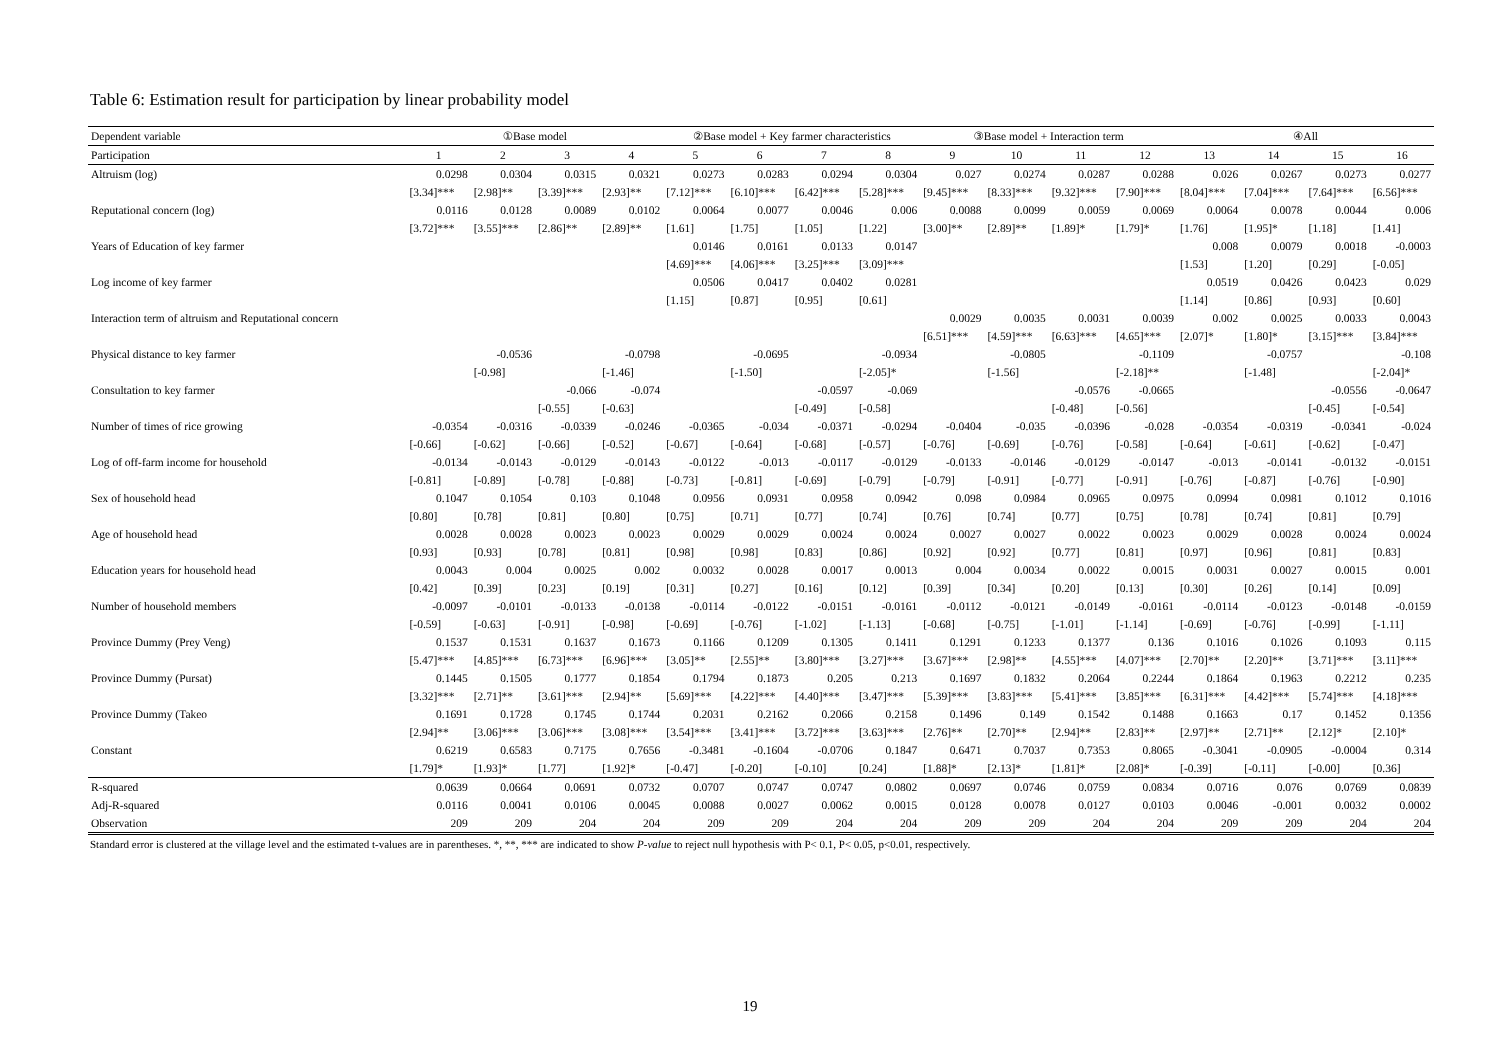Table 6: Estimation result for participation by linear probability model
| Dependent variable | ①Base model | | | | ②Base model + Key farmer characteristics | | | | ③Base model + Interaction term | | | | ④All | | | |
| --- | --- | --- | --- | --- | --- | --- | --- | --- | --- | --- | --- | --- | --- | --- | --- | --- |
| Participation | 1 | 2 | 3 | 4 | 5 | 6 | 7 | 8 | 9 | 10 | 11 | 12 | 13 | 14 | 15 | 16 |
| Altruism (log) | 0.0298 | 0.0304 | 0.0315 | 0.0321 | 0.0273 | 0.0283 | 0.0294 | 0.0304 | 0.027 | 0.0274 | 0.0287 | 0.0288 | 0.026 | 0.0267 | 0.0273 | 0.0277 |
| | [3.34]*** | [2.98]** | [3.39]*** | [2.93]** | [7.12]*** | [6.10]*** | [6.42]*** | [5.28]*** | [9.45]*** | [8.33]*** | [9.32]*** | [7.90]*** | [8.04]*** | [7.04]*** | [7.64]*** | [6.56]*** |
| Reputational concern (log) | 0.0116 | 0.0128 | 0.0089 | 0.0102 | 0.0064 | 0.0077 | 0.0046 | 0.006 | 0.0088 | 0.0099 | 0.0059 | 0.0069 | 0.0064 | 0.0078 | 0.0044 | 0.006 |
| | [3.72]*** | [3.55]*** | [2.86]** | [2.89]** | [1.61] | [1.75] | [1.05] | [1.22] | [3.00]** | [2.89]** | [1.89]* | [1.79]* | [1.76] | [1.95]* | [1.18] | [1.41] |
| Years of Education of key farmer | | | | | 0.0146 | 0.0161 | 0.0133 | 0.0147 | | | | | 0.008 | 0.0079 | 0.0018 | -0.0003 |
| | | | | | [4.69]*** | [4.06]*** | [3.25]*** | [3.09]*** | | | | | [1.53] | [1.20] | [0.29] | [-0.05] |
| Log income of key farmer | | | | | 0.0506 | 0.0417 | 0.0402 | 0.0281 | | | | | 0.0519 | 0.0426 | 0.0423 | 0.029 |
| | | | | | [1.15] | [0.87] | [0.95] | [0.61] | | | | | [1.14] | [0.86] | [0.93] | [0.60] |
| Interaction term of altruism and Reputational concern | | | | | | | | | 0.0029 | 0.0035 | 0.0031 | 0.0039 | 0.002 | 0.0025 | 0.0033 | 0.0043 |
| | | | | | | | | | [6.51]*** | [4.59]*** | [6.63]*** | [4.65]*** | [2.07]* | [1.80]* | [3.15]*** | [3.84]*** |
| Physical distance to key farmer | | -0.0536 | | -0.0798 | | -0.0695 | | -0.0934 | | -0.0805 | | -0.1109 | | -0.0757 | | -0.108 |
| | | [-0.98] | | [-1.46] | | [-1.50] | | [-2.05]* | | [-1.56] | | [-2.18]** | | [-1.48] | | [-2.04]* |
| Consultation to key farmer | | | -0.066 | -0.074 | | | -0.0597 | -0.069 | | | -0.0576 | -0.0665 | | | -0.0556 | -0.0647 |
| | | | [-0.55] | [-0.63] | | | [-0.49] | [-0.58] | | | [-0.48] | [-0.56] | | | [-0.45] | [-0.54] |
| Number of times of rice growing | -0.0354 | -0.0316 | -0.0339 | -0.0246 | -0.0365 | -0.034 | -0.0371 | -0.0294 | -0.0404 | -0.035 | -0.0396 | -0.028 | -0.0354 | -0.0319 | -0.0341 | -0.024 |
| | [-0.66] | [-0.62] | [-0.66] | [-0.52] | [-0.67] | [-0.64] | [-0.68] | [-0.57] | [-0.76] | [-0.69] | [-0.76] | [-0.58] | [-0.64] | [-0.61] | [-0.62] | [-0.47] |
| Log of off-farm income for household | -0.0134 | -0.0143 | -0.0129 | -0.0143 | -0.0122 | -0.013 | -0.0117 | -0.0129 | -0.0133 | -0.0146 | -0.0129 | -0.0147 | -0.013 | -0.0141 | -0.0132 | -0.0151 |
| | [-0.81] | [-0.89] | [-0.78] | [-0.88] | [-0.73] | [-0.81] | [-0.69] | [-0.79] | [-0.79] | [-0.91] | [-0.77] | [-0.91] | [-0.76] | [-0.87] | [-0.76] | [-0.90] |
| Sex of household head | 0.1047 | 0.1054 | 0.103 | 0.1048 | 0.0956 | 0.0931 | 0.0958 | 0.0942 | 0.098 | 0.0984 | 0.0965 | 0.0975 | 0.0994 | 0.0981 | 0.1012 | 0.1016 |
| | [0.80] | [0.78] | [0.81] | [0.80] | [0.75] | [0.71] | [0.77] | [0.74] | [0.76] | [0.74] | [0.77] | [0.75] | [0.78] | [0.74] | [0.81] | [0.79] |
| Age of household head | 0.0028 | 0.0028 | 0.0023 | 0.0023 | 0.0029 | 0.0029 | 0.0024 | 0.0024 | 0.0027 | 0.0027 | 0.0022 | 0.0023 | 0.0029 | 0.0028 | 0.0024 | 0.0024 |
| | [0.93] | [0.93] | [0.78] | [0.81] | [0.98] | [0.98] | [0.83] | [0.86] | [0.92] | [0.92] | [0.77] | [0.81] | [0.97] | [0.96] | [0.81] | [0.83] |
| Education years for household head | 0.0043 | 0.004 | 0.0025 | 0.002 | 0.0032 | 0.0028 | 0.0017 | 0.0013 | 0.004 | 0.0034 | 0.0022 | 0.0015 | 0.0031 | 0.0027 | 0.0015 | 0.001 |
| | [0.42] | [0.39] | [0.23] | [0.19] | [0.31] | [0.27] | [0.16] | [0.12] | [0.39] | [0.34] | [0.20] | [0.13] | [0.30] | [0.26] | [0.14] | [0.09] |
| Number of household members | -0.0097 | -0.0101 | -0.0133 | -0.0138 | -0.0114 | -0.0122 | -0.0151 | -0.0161 | -0.0112 | -0.0121 | -0.0149 | -0.0161 | -0.0114 | -0.0123 | -0.0148 | -0.0159 |
| | [-0.59] | [-0.63] | [-0.91] | [-0.98] | [-0.69] | [-0.76] | [-1.02] | [-1.13] | [-0.68] | [-0.75] | [-1.01] | [-1.14] | [-0.69] | [-0.76] | [-0.99] | [-1.11] |
| Province Dummy (Prey Veng) | 0.1537 | 0.1531 | 0.1637 | 0.1673 | 0.1166 | 0.1209 | 0.1305 | 0.1411 | 0.1291 | 0.1233 | 0.1377 | 0.136 | 0.1016 | 0.1026 | 0.1093 | 0.115 |
| | [5.47]*** | [4.85]*** | [6.73]*** | [6.96]*** | [3.05]** | [2.55]** | [3.80]*** | [3.27]*** | [3.67]*** | [2.98]** | [4.55]*** | [4.07]*** | [2.70]** | [2.20]** | [3.71]*** | [3.11]*** |
| Province Dummy (Pursat) | 0.1445 | 0.1505 | 0.1777 | 0.1854 | 0.1794 | 0.1873 | 0.205 | 0.213 | 0.1697 | 0.1832 | 0.2064 | 0.2244 | 0.1864 | 0.1963 | 0.2212 | 0.235 |
| | [3.32]*** | [2.71]** | [3.61]*** | [2.94]** | [5.69]*** | [4.22]*** | [4.40]*** | [3.47]*** | [5.39]*** | [3.83]*** | [5.41]*** | [3.85]*** | [6.31]*** | [4.42]*** | [5.74]*** | [4.18]*** |
| Province Dummy (Takeo | 0.1691 | 0.1728 | 0.1745 | 0.1744 | 0.2031 | 0.2162 | 0.2066 | 0.2158 | 0.1496 | 0.149 | 0.1542 | 0.1488 | 0.1663 | 0.17 | 0.1452 | 0.1356 |
| | [2.94]** | [3.06]*** | [3.06]*** | [3.08]*** | [3.54]*** | [3.41]*** | [3.72]*** | [3.63]*** | [2.76]** | [2.70]** | [2.94]** | [2.83]** | [2.97]** | [2.71]** | [2.12]* | [2.10]* |
| Constant | 0.6219 | 0.6583 | 0.7175 | 0.7656 | -0.3481 | -0.1604 | -0.0706 | 0.1847 | 0.6471 | 0.7037 | 0.7353 | 0.8065 | -0.3041 | -0.0905 | -0.0004 | 0.314 |
| | [1.79]* | [1.93]* | [1.77] | [1.92]* | [-0.47] | [-0.20] | [-0.10] | [0.24] | [1.88]* | [2.13]* | [1.81]* | [2.08]* | [-0.39] | [-0.11] | [-0.00] | [0.36] |
| R-squared | 0.0639 | 0.0664 | 0.0691 | 0.0732 | 0.0707 | 0.0747 | 0.0747 | 0.0802 | 0.0697 | 0.0746 | 0.0759 | 0.0834 | 0.0716 | 0.076 | 0.0769 | 0.0839 |
| Adj-R-squared | 0.0116 | 0.0041 | 0.0106 | 0.0045 | 0.0088 | 0.0027 | 0.0062 | 0.0015 | 0.0128 | 0.0078 | 0.0127 | 0.0103 | 0.0046 | -0.001 | 0.0032 | 0.0002 |
| Observation | 209 | 209 | 204 | 204 | 209 | 209 | 204 | 204 | 209 | 209 | 204 | 204 | 209 | 209 | 204 | 204 |
Standard error is clustered at the village level and the estimated t-values are in parentheses. *, **, *** are indicated to show P-value to reject null hypothesis with P< 0.1, P< 0.05, p<0.01, respectively.
19